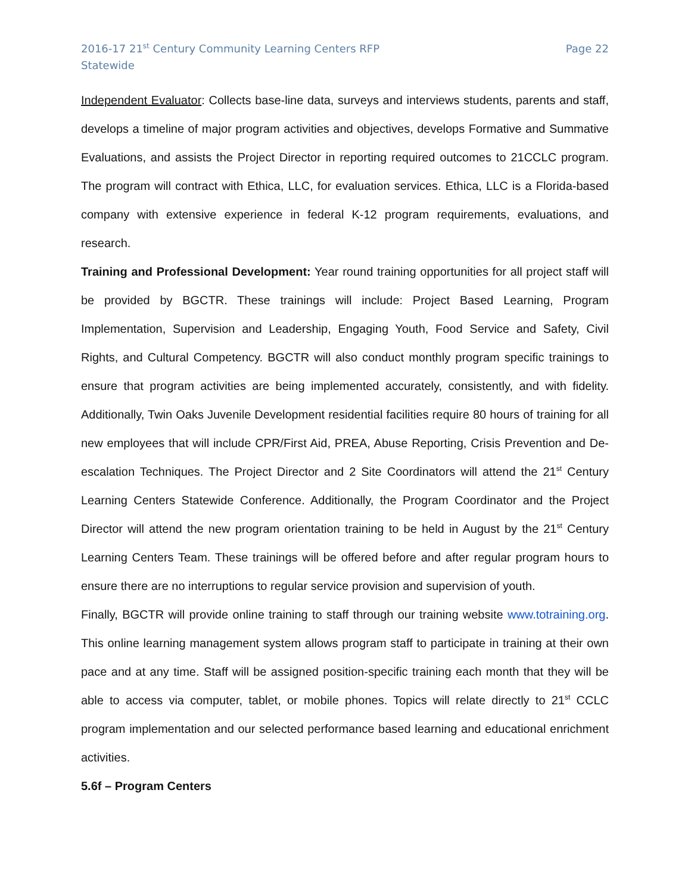2016-17 21<sup>st</sup> Century Community Learning Centers RFP
Statewide
Page 22
Independent Evaluator: Collects base-line data, surveys and interviews students, parents and staff, develops a timeline of major program activities and objectives, develops Formative and Summative Evaluations, and assists the Project Director in reporting required outcomes to 21CCLC program. The program will contract with Ethica, LLC, for evaluation services. Ethica, LLC is a Florida-based company with extensive experience in federal K-12 program requirements, evaluations, and research.
Training and Professional Development: Year round training opportunities for all project staff will be provided by BGCTR. These trainings will include: Project Based Learning, Program Implementation, Supervision and Leadership, Engaging Youth, Food Service and Safety, Civil Rights, and Cultural Competency. BGCTR will also conduct monthly program specific trainings to ensure that program activities are being implemented accurately, consistently, and with fidelity. Additionally, Twin Oaks Juvenile Development residential facilities require 80 hours of training for all new employees that will include CPR/First Aid, PREA, Abuse Reporting, Crisis Prevention and De-escalation Techniques. The Project Director and 2 Site Coordinators will attend the 21<sup>st</sup> Century Learning Centers Statewide Conference. Additionally, the Program Coordinator and the Project Director will attend the new program orientation training to be held in August by the 21<sup>st</sup> Century Learning Centers Team. These trainings will be offered before and after regular program hours to ensure there are no interruptions to regular service provision and supervision of youth.
Finally, BGCTR will provide online training to staff through our training website www.totraining.org. This online learning management system allows program staff to participate in training at their own pace and at any time. Staff will be assigned position-specific training each month that they will be able to access via computer, tablet, or mobile phones. Topics will relate directly to 21<sup>st</sup> CCLC program implementation and our selected performance based learning and educational enrichment activities.
5.6f – Program Centers